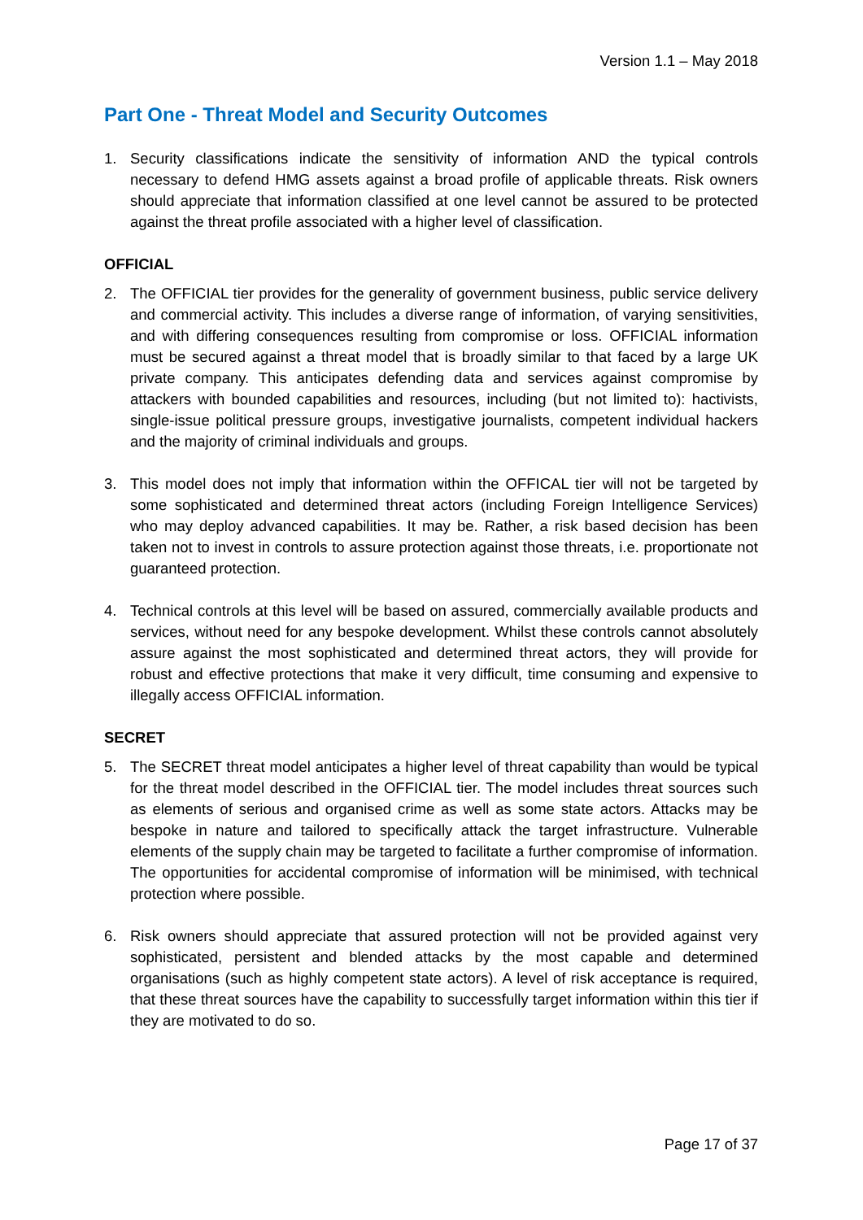Version 1.1 – May 2018
Part One - Threat Model and Security Outcomes
1. Security classifications indicate the sensitivity of information AND the typical controls necessary to defend HMG assets against a broad profile of applicable threats. Risk owners should appreciate that information classified at one level cannot be assured to be protected against the threat profile associated with a higher level of classification.
OFFICIAL
2. The OFFICIAL tier provides for the generality of government business, public service delivery and commercial activity. This includes a diverse range of information, of varying sensitivities, and with differing consequences resulting from compromise or loss. OFFICIAL information must be secured against a threat model that is broadly similar to that faced by a large UK private company. This anticipates defending data and services against compromise by attackers with bounded capabilities and resources, including (but not limited to): hactivists, single-issue political pressure groups, investigative journalists, competent individual hackers and the majority of criminal individuals and groups.
3. This model does not imply that information within the OFFICAL tier will not be targeted by some sophisticated and determined threat actors (including Foreign Intelligence Services) who may deploy advanced capabilities. It may be. Rather, a risk based decision has been taken not to invest in controls to assure protection against those threats, i.e. proportionate not guaranteed protection.
4. Technical controls at this level will be based on assured, commercially available products and services, without need for any bespoke development. Whilst these controls cannot absolutely assure against the most sophisticated and determined threat actors, they will provide for robust and effective protections that make it very difficult, time consuming and expensive to illegally access OFFICIAL information.
SECRET
5. The SECRET threat model anticipates a higher level of threat capability than would be typical for the threat model described in the OFFICIAL tier. The model includes threat sources such as elements of serious and organised crime as well as some state actors. Attacks may be bespoke in nature and tailored to specifically attack the target infrastructure. Vulnerable elements of the supply chain may be targeted to facilitate a further compromise of information. The opportunities for accidental compromise of information will be minimised, with technical protection where possible.
6. Risk owners should appreciate that assured protection will not be provided against very sophisticated, persistent and blended attacks by the most capable and determined organisations (such as highly competent state actors). A level of risk acceptance is required, that these threat sources have the capability to successfully target information within this tier if they are motivated to do so.
Page 17 of 37